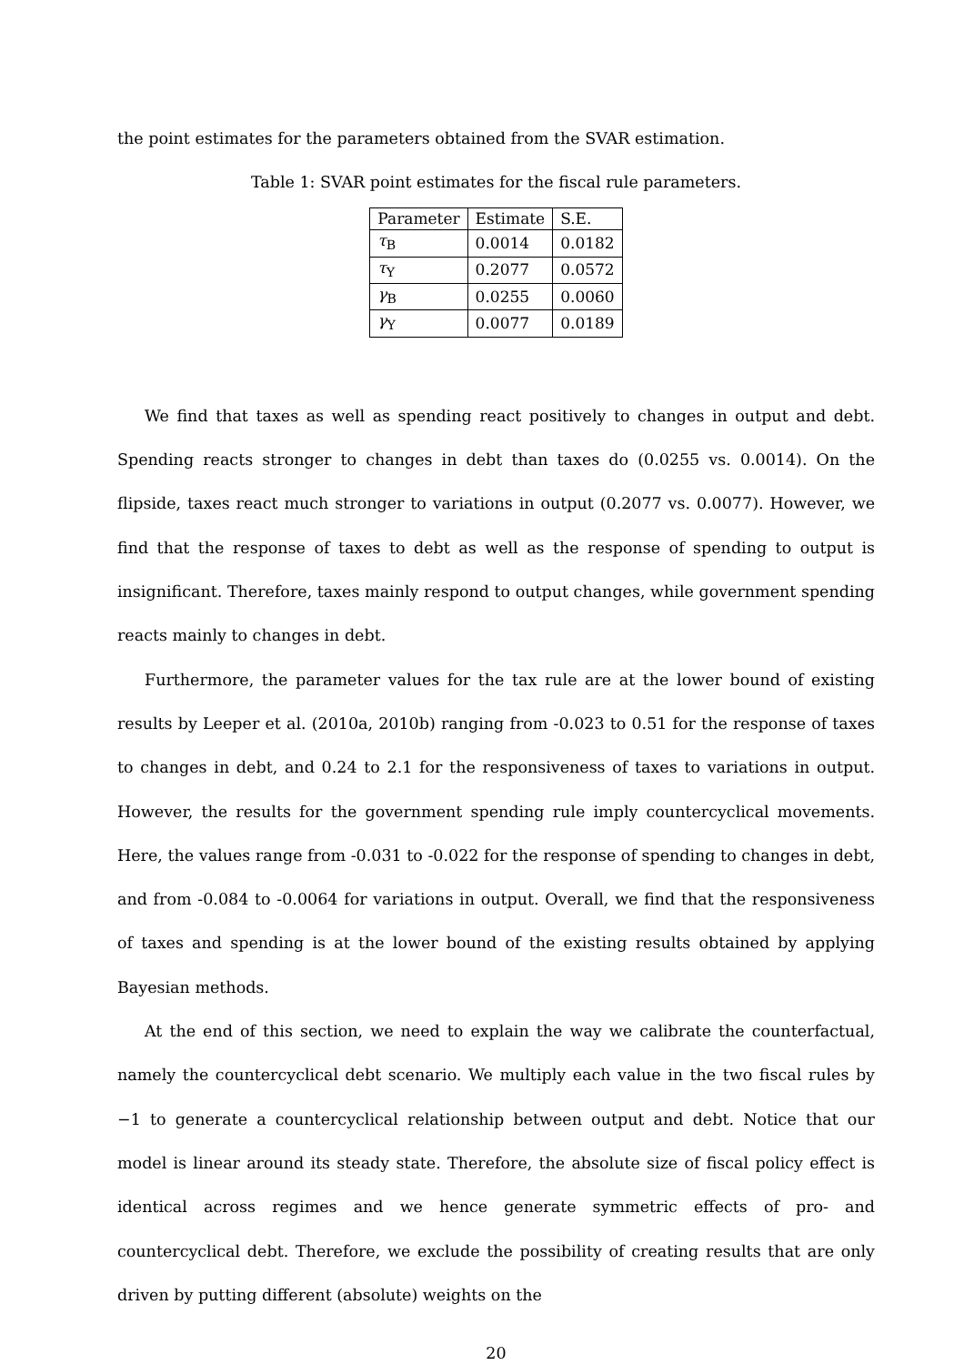the point estimates for the parameters obtained from the SVAR estimation.
Table 1: SVAR point estimates for the fiscal rule parameters.
| Parameter | Estimate | S.E. |
| --- | --- | --- |
| τ<sub>B</sub> | 0.0014 | 0.0182 |
| τ<sub>Y</sub> | 0.2077 | 0.0572 |
| γ<sub>B</sub> | 0.0255 | 0.0060 |
| γ<sub>Y</sub> | 0.0077 | 0.0189 |
We find that taxes as well as spending react positively to changes in output and debt. Spending reacts stronger to changes in debt than taxes do (0.0255 vs. 0.0014). On the flipside, taxes react much stronger to variations in output (0.2077 vs. 0.0077). However, we find that the response of taxes to debt as well as the response of spending to output is insignificant. Therefore, taxes mainly respond to output changes, while government spending reacts mainly to changes in debt.
Furthermore, the parameter values for the tax rule are at the lower bound of existing results by Leeper et al. (2010a, 2010b) ranging from -0.023 to 0.51 for the response of taxes to changes in debt, and 0.24 to 2.1 for the responsiveness of taxes to variations in output. However, the results for the government spending rule imply countercyclical movements. Here, the values range from -0.031 to -0.022 for the response of spending to changes in debt, and from -0.084 to -0.0064 for variations in output. Overall, we find that the responsiveness of taxes and spending is at the lower bound of the existing results obtained by applying Bayesian methods.
At the end of this section, we need to explain the way we calibrate the counterfactual, namely the countercyclical debt scenario. We multiply each value in the two fiscal rules by −1 to generate a countercyclical relationship between output and debt. Notice that our model is linear around its steady state. Therefore, the absolute size of fiscal policy effect is identical across regimes and we hence generate symmetric effects of pro- and countercyclical debt. Therefore, we exclude the possibility of creating results that are only driven by putting different (absolute) weights on the
20